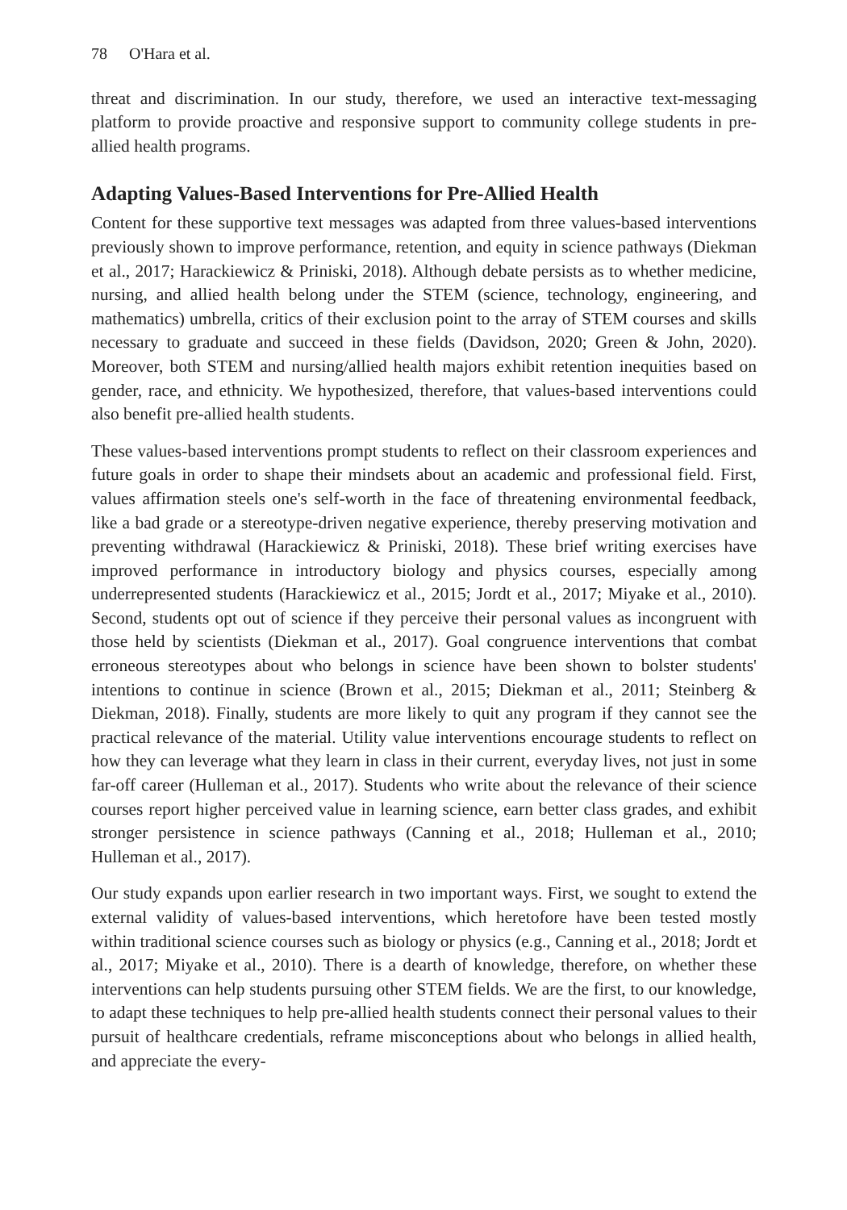78 O'Hara et al.
threat and discrimination. In our study, therefore, we used an interactive text-messaging platform to provide proactive and responsive support to community college students in pre-allied health programs.
Adapting Values-Based Interventions for Pre-Allied Health
Content for these supportive text messages was adapted from three values-based interventions previously shown to improve performance, retention, and equity in science pathways (Diekman et al., 2017; Harackiewicz & Priniski, 2018). Although debate persists as to whether medicine, nursing, and allied health belong under the STEM (science, technology, engineering, and mathematics) umbrella, critics of their exclusion point to the array of STEM courses and skills necessary to graduate and succeed in these fields (Davidson, 2020; Green & John, 2020). Moreover, both STEM and nursing/allied health majors exhibit retention inequities based on gender, race, and ethnicity. We hypothesized, therefore, that values-based interventions could also benefit pre-allied health students.
These values-based interventions prompt students to reflect on their classroom experiences and future goals in order to shape their mindsets about an academic and professional field. First, values affirmation steels one's self-worth in the face of threatening environmental feedback, like a bad grade or a stereotype-driven negative experience, thereby preserving motivation and preventing withdrawal (Harackiewicz & Priniski, 2018). These brief writing exercises have improved performance in introductory biology and physics courses, especially among underrepresented students (Harackiewicz et al., 2015; Jordt et al., 2017; Miyake et al., 2010). Second, students opt out of science if they perceive their personal values as incongruent with those held by scientists (Diekman et al., 2017). Goal congruence interventions that combat erroneous stereotypes about who belongs in science have been shown to bolster students' intentions to continue in science (Brown et al., 2015; Diekman et al., 2011; Steinberg & Diekman, 2018). Finally, students are more likely to quit any program if they cannot see the practical relevance of the material. Utility value interventions encourage students to reflect on how they can leverage what they learn in class in their current, everyday lives, not just in some far-off career (Hulleman et al., 2017). Students who write about the relevance of their science courses report higher perceived value in learning science, earn better class grades, and exhibit stronger persistence in science pathways (Canning et al., 2018; Hulleman et al., 2010; Hulleman et al., 2017).
Our study expands upon earlier research in two important ways. First, we sought to extend the external validity of values-based interventions, which heretofore have been tested mostly within traditional science courses such as biology or physics (e.g., Canning et al., 2018; Jordt et al., 2017; Miyake et al., 2010). There is a dearth of knowledge, therefore, on whether these interventions can help students pursuing other STEM fields. We are the first, to our knowledge, to adapt these techniques to help pre-allied health students connect their personal values to their pursuit of healthcare credentials, reframe misconceptions about who belongs in allied health, and appreciate the every-